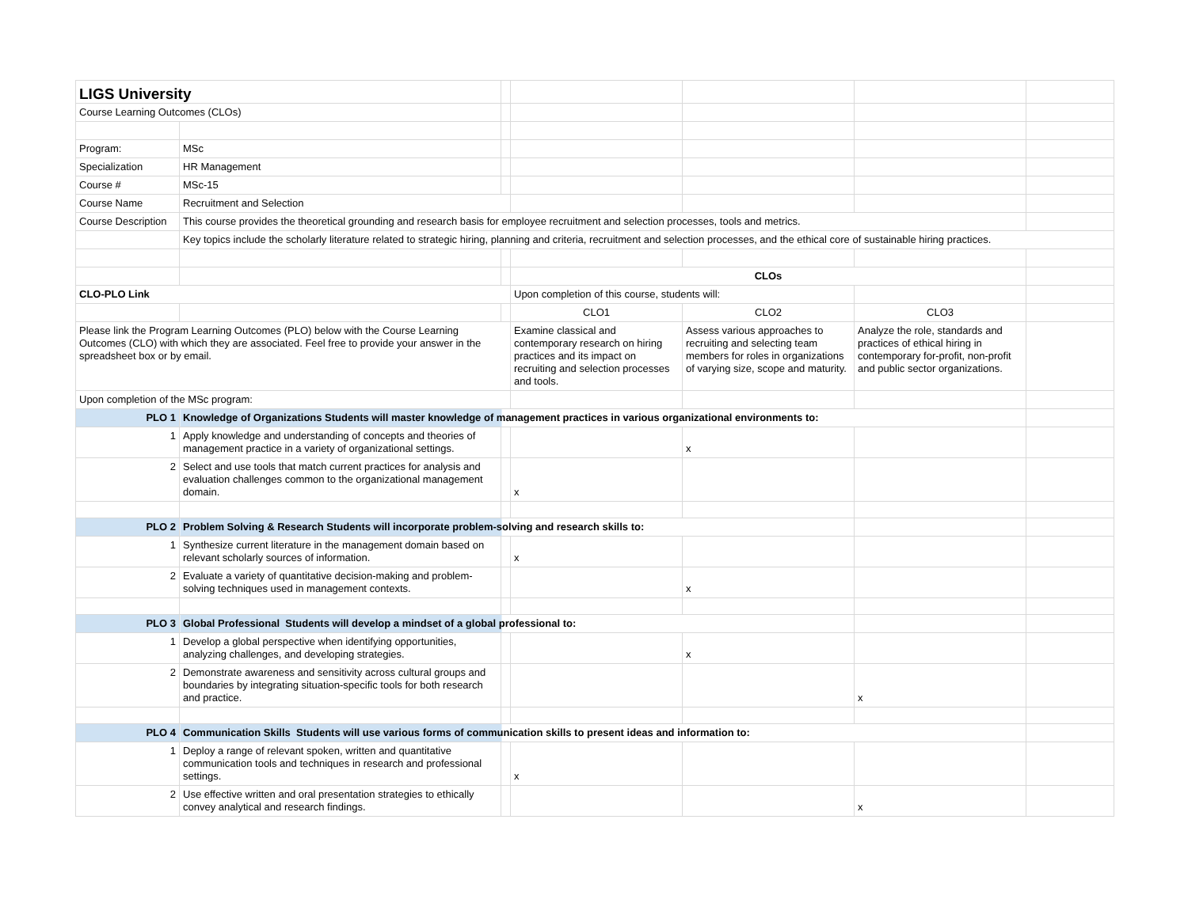| LIGS University | | | | | | |
| Course Learning Outcomes (CLOs) | | | | | | |
| Program: | MSc | | | | | |
| Specialization | HR Management | | | | | |
| Course # | MSc-15 | | | | | |
| Course Name | Recruitment and Selection | | | | | |
| Course Description | This course provides the theoretical grounding and research basis for employee recruitment and selection processes, tools and metrics. | | | | | |
| | Key topics include the scholarly literature related to strategic hiring, planning and criteria, recruitment and selection processes, and the ethical core of sustainable hiring practices. | | | | | |
| | | | CLOs | | | |
| CLO-PLO Link | | | Upon completion of this course, students will: | | | |
| | | | CLO1 | CLO2 | CLO3 | |
| Please link the Program Learning Outcomes (PLO) below with the Course Learning Outcomes (CLO) with which they are associated. Feel free to provide your answer in the spreadsheet box or by email. | | | Examine classical and contemporary research on hiring practices and its impact on recruiting and selection processes and tools. | Assess various approaches to recruiting and selecting team members for roles in organizations of varying size, scope and maturity. | Analyze the role, standards and practices of ethical hiring in contemporary for-profit, non-profit and public sector organizations. | |
| Upon completion of the MSc program: | | | | | | |
| PLO 1 | Knowledge of Organizations Students will master knowledge of management practices in various organizational environments to: | | | | | |
| 1 | Apply knowledge and understanding of concepts and theories of management practice in a variety of organizational settings. | | | x | | |
| 2 | Select and use tools that match current practices for analysis and evaluation challenges common to the organizational management domain. | | x | | | |
| PLO 2 | Problem Solving & Research Students will incorporate problem-solving and research skills to: | | | | | |
| 1 | Synthesize current literature in the management domain based on relevant scholarly sources of information. | | x | | | |
| 2 | Evaluate a variety of quantitative decision-making and problem-solving techniques used in management contexts. | | | x | | |
| PLO 3 | Global Professional Students will develop a mindset of a global professional to: | | | | | |
| 1 | Develop a global perspective when identifying opportunities, analyzing challenges, and developing strategies. | | | x | | |
| 2 | Demonstrate awareness and sensitivity across cultural groups and boundaries by integrating situation-specific tools for both research and practice. | | | | x | |
| PLO 4 | Communication Skills Students will use various forms of communication skills to present ideas and information to: | | | | | |
| 1 | Deploy a range of relevant spoken, written and quantitative communication tools and techniques in research and professional settings. | | x | | | |
| 2 | Use effective written and oral presentation strategies to ethically convey analytical and research findings. | | | | x | |